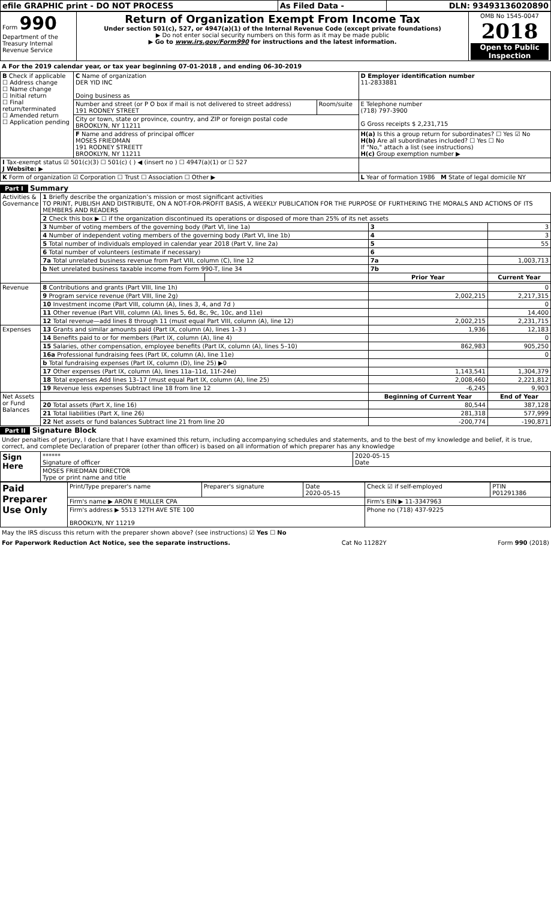| efile GRAPHIC print - DO NOT PROCESS | As Filed Data - | DLN: 93493136020890 |
| Form 990 Department of the Treasury Internal Revenue Service | Return of Organization Exempt From Income Tax Under section 501(c), 527, or 4947(a)(1) of the Internal Revenue Code (except private foundations) ▶ Do not enter social security numbers on this form as it may be made public ▶ Go to www.irs.gov/Form990 for instructions and the latest information. | OMB No 1545-0047 2018 Open to Public Inspection |
A For the 2019 calendar year, or tax year beginning 07-01-2018 , and ending 06-30-2019
| B Check if applicable ☐ Address change ☐ Name change ☐ Initial return ☐ Final return/terminated ☐ Amended return ☐ Application pending | C Name of organization DER YID INC Doing business as | | D Employer identification number 11-2833881 |
| | Number and street (or P O box if mail is not delivered to street address) 191 RODNEY STREET | Room/suite | E Telephone number (718) 797-3900 G Gross receipts $ 2,231,715 |
| | City or town, state or province, country, and ZIP or foreign postal code BROOKLYN, NY 11211 | | |
| | F Name and address of principal officer MOSES FRIEDMAN 191 RODNEY STREETT BROOKLYN, NY 11211 | | H(a) Is this a group return for subordinates? ☐ Yes ☑ No H(b) Are all subordinates included? ☐ Yes ☐ No If "No," attach a list (see instructions) H(c) Group exemption number ▶ |
| I Tax-exempt status ☑ 501(c)(3) ☐ 501(c) ( ) ◀ (insert no ) ☐ 4947(a)(1) or ☐ 527 J Website: ▶ | | | |
| K Form of organization ☑ Corporation ☐ Trust ☐ Association ☐ Other ▶ | | | L Year of formation 1986 M State of legal domicile NY |
Part I Summary
| Activities & Governance | 1 Briefly describe the organization’s mission or most significant activities TO PRINT, PUBLISH AND DISTRIBUTE, ON A NOT-FOR-PROFIT BASIS, A WEEKLY PUBLICATION FOR THE PURPOSE OF FURTHERING THE MORALS AND ACTIONS OF ITS MEMBERS AND READERS | | | |
| | 2 Check this box ▶ ☐ if the organization discontinued its operations or disposed of more than 25% of its net assets | | | |
| | 3 Number of voting members of the governing body (Part VI, line 1a) | | 3 | 3 |
| | 4 Number of independent voting members of the governing body (Part VI, line 1b) | | 4 | 3 |
| | 5 Total number of individuals employed in calendar year 2018 (Part V, line 2a) | | 5 | 55 |
| | 6 Total number of volunteers (estimate if necessary) | | 6 | |
| | 7a Total unrelated business revenue from Part VIII, column (C), line 12 | | 7a | 1,003,713 |
| | b Net unrelated business taxable income from Form 990-T, line 34 | | 7b | |
| | | | Prior Year | Current Year |
| Revenue | 8 Contributions and grants (Part VIII, line 1h) | | | 0 |
| | 9 Program service revenue (Part VIII, line 2g) | | 2,002,215 | 2,217,315 |
| | 10 Investment income (Part VIII, column (A), lines 3, 4, and 7d ) | | | 0 |
| | 11 Other revenue (Part VIII, column (A), lines 5, 6d, 8c, 9c, 10c, and 11e) | | | 14,400 |
| | 12 Total revenue—add lines 8 through 11 (must equal Part VIII, column (A), line 12) | | 2,002,215 | 2,231,715 |
| Expenses | 13 Grants and similar amounts paid (Part IX, column (A), lines 1–3 ) | | 1,936 | 12,183 |
| | 14 Benefits paid to or for members (Part IX, column (A), line 4) | | | 0 |
| | 15 Salaries, other compensation, employee benefits (Part IX, column (A), lines 5–10) | | 862,983 | 905,250 |
| | 16a Professional fundraising fees (Part IX, column (A), line 11e) | | | 0 |
| | b Total fundraising expenses (Part IX, column (D), line 25) ▶0 | | | |
| | 17 Other expenses (Part IX, column (A), lines 11a–11d, 11f–24e) | | 1,143,541 | 1,304,379 |
| | 18 Total expenses Add lines 13–17 (must equal Part IX, column (A), line 25) | | 2,008,460 | 2,221,812 |
| | 19 Revenue less expenses Subtract line 18 from line 12 | | -6,245 | 9,903 |
| Net Assets or Fund Balances | | | Beginning of Current Year | End of Year |
| | 20 Total assets (Part X, line 16) | | 80,544 | 387,128 |
| | 21 Total liabilities (Part X, line 26) | | 281,318 | 577,999 |
| | 22 Net assets or fund balances Subtract line 21 from line 20 | | -200,774 | -190,871 |
Part II Signature Block
Under penalties of perjury, I declare that I have examined this return, including accompanying schedules and statements, and to the best of my knowledge and belief, it is true, correct, and complete Declaration of preparer (other than officer) is based on all information of which preparer has any knowledge
| Sign Here | ****** Signature of officer | 2020-05-15 Date |
| | MOSES FRIEDMAN DIRECTOR Type or print name and title | |
| Paid Preparer Use Only | Print/Type preparer's name | Preparer's signature | Date 2020-05-15 | Check ☑ if self-employed | PTIN P01291386 |
| | Firm's name ▶ ARON E MULLER CPA | | | Firm's EIN ▶ 11-3347963 | |
| | Firm's address ▶ 5513 12TH AVE STE 100 BROOKLYN, NY 11219 | | | Phone no (718) 437-9225 | |
May the IRS discuss this return with the preparer shown above? (see instructions) ☑ Yes ☐ No
For Paperwork Reduction Act Notice, see the separate instructions. Cat No 11282Y Form 990 (2018)